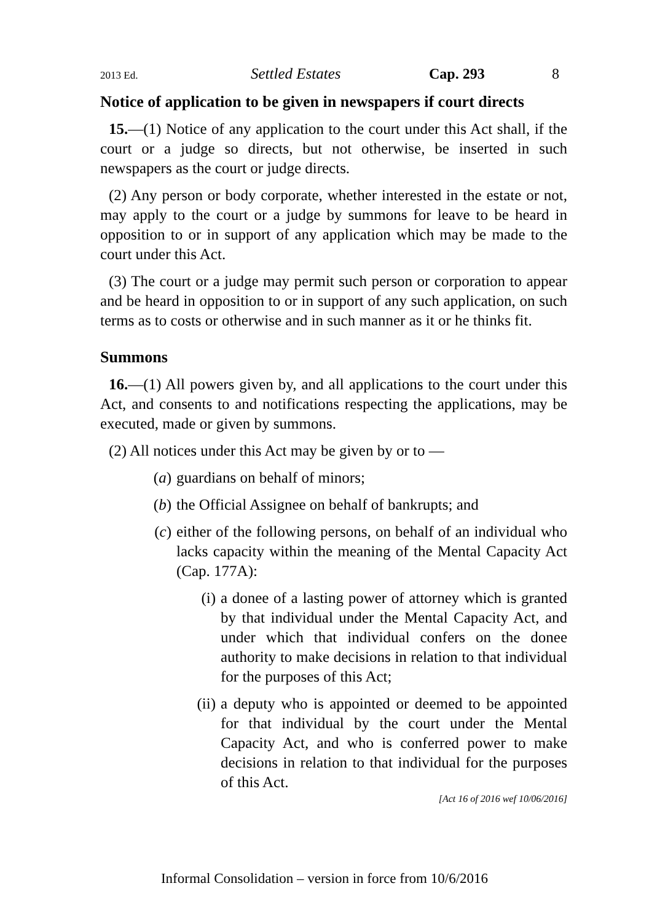2013 Ed. Settled Estates Cap. 293 8
Notice of application to be given in newspapers if court directs
15.—(1) Notice of any application to the court under this Act shall, if the court or a judge so directs, but not otherwise, be inserted in such newspapers as the court or judge directs.
(2) Any person or body corporate, whether interested in the estate or not, may apply to the court or a judge by summons for leave to be heard in opposition to or in support of any application which may be made to the court under this Act.
(3) The court or a judge may permit such person or corporation to appear and be heard in opposition to or in support of any such application, on such terms as to costs or otherwise and in such manner as it or he thinks fit.
Summons
16.—(1) All powers given by, and all applications to the court under this Act, and consents to and notifications respecting the applications, may be executed, made or given by summons.
(2) All notices under this Act may be given by or to —
(a) guardians on behalf of minors;
(b) the Official Assignee on behalf of bankrupts; and
(c) either of the following persons, on behalf of an individual who lacks capacity within the meaning of the Mental Capacity Act (Cap. 177A):
(i) a donee of a lasting power of attorney which is granted by that individual under the Mental Capacity Act, and under which that individual confers on the donee authority to make decisions in relation to that individual for the purposes of this Act;
(ii) a deputy who is appointed or deemed to be appointed for that individual by the court under the Mental Capacity Act, and who is conferred power to make decisions in relation to that individual for the purposes of this Act.
[Act 16 of 2016 wef 10/06/2016]
Informal Consolidation – version in force from 10/6/2016